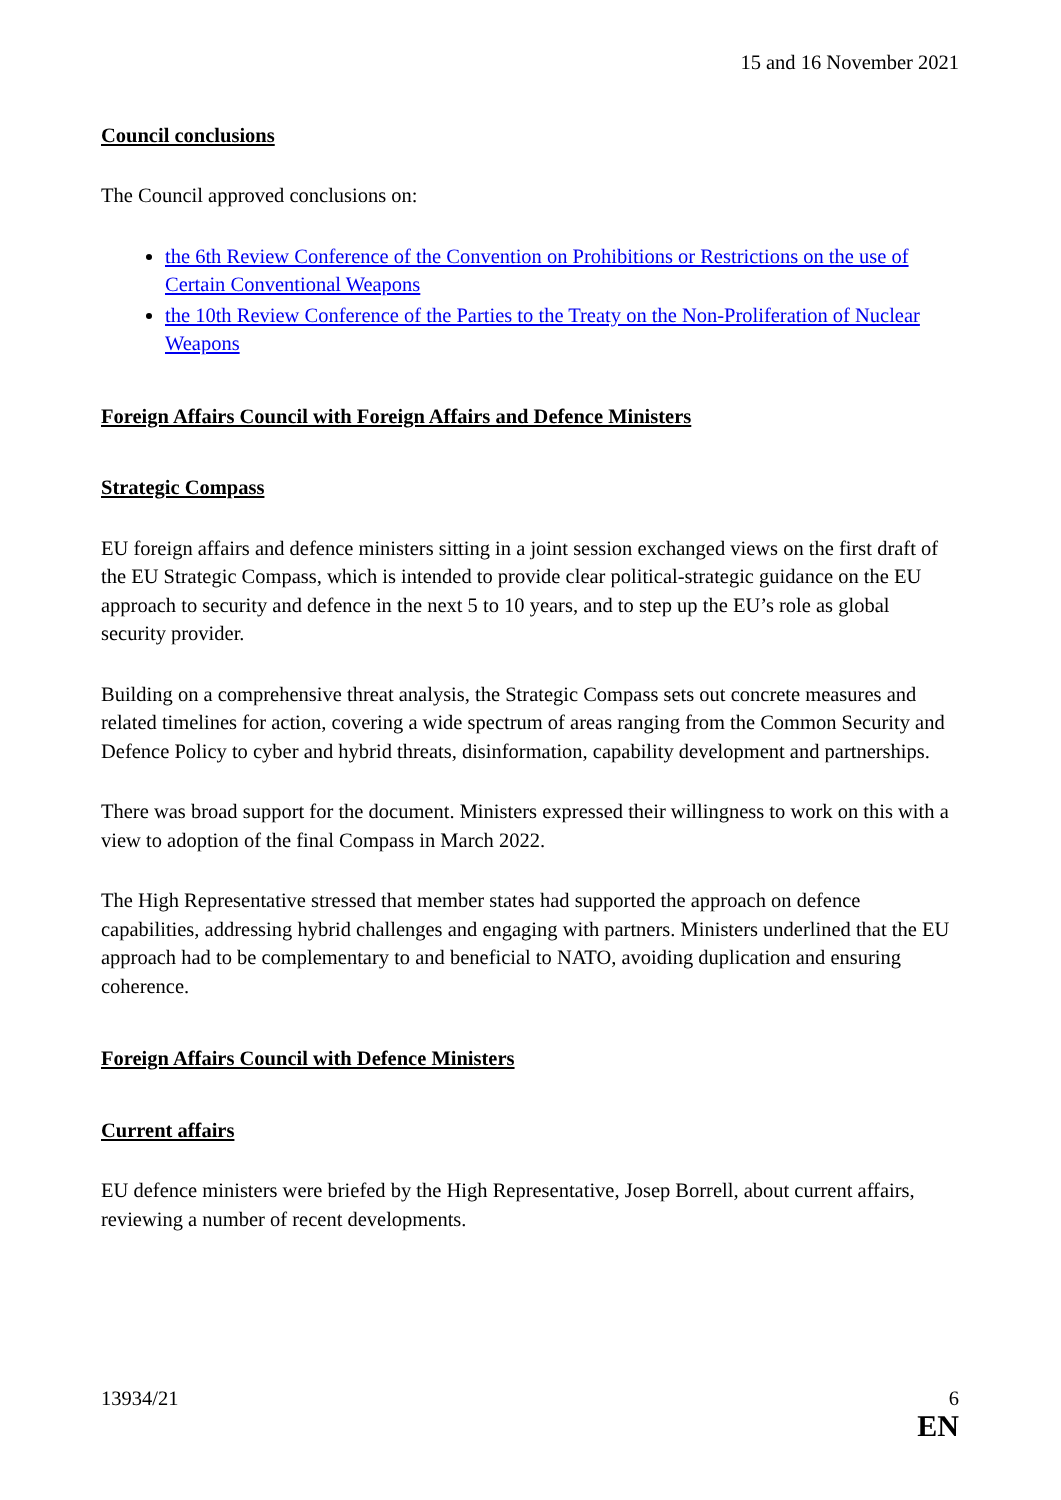15 and 16 November 2021
Council conclusions
The Council approved conclusions on:
the 6th Review Conference of the Convention on Prohibitions or Restrictions on the use of Certain Conventional Weapons
the 10th Review Conference of the Parties to the Treaty on the Non-Proliferation of Nuclear Weapons
Foreign Affairs Council with Foreign Affairs and Defence Ministers
Strategic Compass
EU foreign affairs and defence ministers sitting in a joint session exchanged views on the first draft of the EU Strategic Compass, which is intended to provide clear political-strategic guidance on the EU approach to security and defence in the next 5 to 10 years, and to step up the EU’s role as global security provider.
Building on a comprehensive threat analysis, the Strategic Compass sets out concrete measures and related timelines for action, covering a wide spectrum of areas ranging from the Common Security and Defence Policy to cyber and hybrid threats, disinformation, capability development and partnerships.
There was broad support for the document. Ministers expressed their willingness to work on this with a view to adoption of the final Compass in March 2022.
The High Representative stressed that member states had supported the approach on defence capabilities, addressing hybrid challenges and engaging with partners. Ministers underlined that the EU approach had to be complementary to and beneficial to NATO, avoiding duplication and ensuring coherence.
Foreign Affairs Council with Defence Ministers
Current affairs
EU defence ministers were briefed by the High Representative, Josep Borrell, about current affairs, reviewing a number of recent developments.
13934/21 6
EN